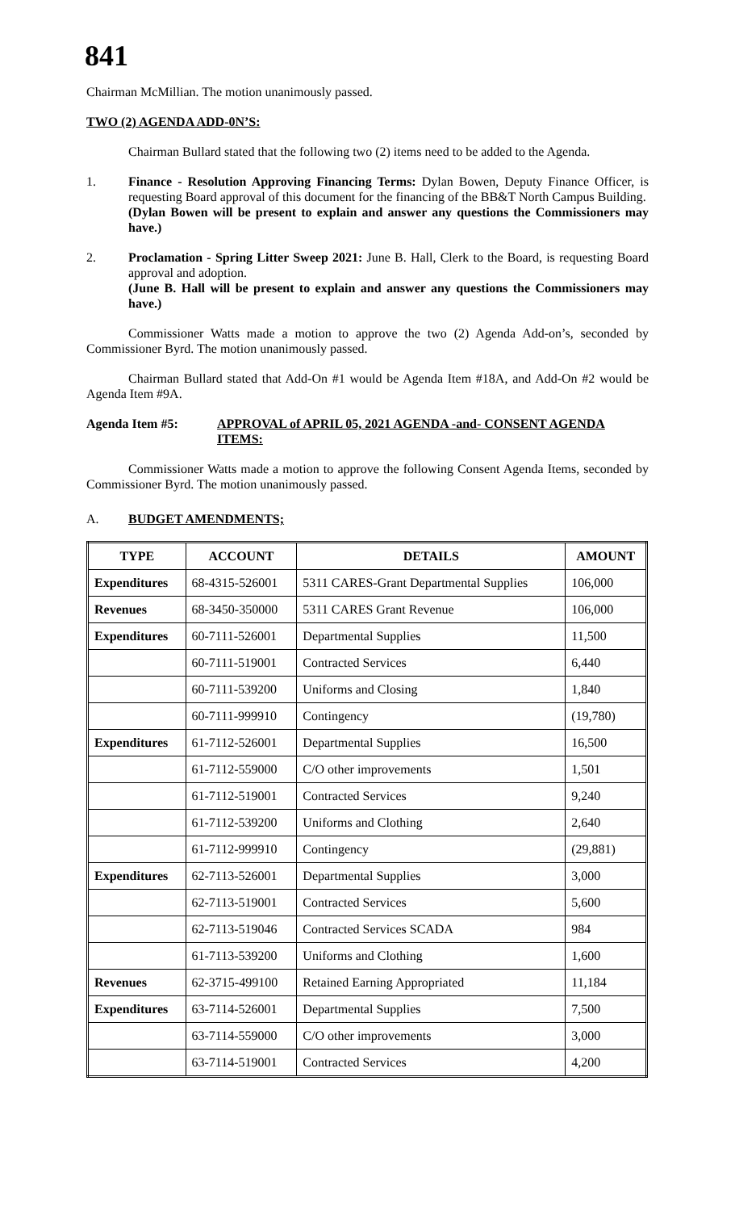841
Chairman McMillian. The motion unanimously passed.
TWO (2) AGENDA ADD-0N’S:
Chairman Bullard stated that the following two (2) items need to be added to the Agenda.
1. Finance - Resolution Approving Financing Terms: Dylan Bowen, Deputy Finance Officer, is requesting Board approval of this document for the financing of the BB&T North Campus Building.
(Dylan Bowen will be present to explain and answer any questions the Commissioners may have.)
2. Proclamation - Spring Litter Sweep 2021: June B. Hall, Clerk to the Board, is requesting Board approval and adoption.
(June B. Hall will be present to explain and answer any questions the Commissioners may have.)
Commissioner Watts made a motion to approve the two (2) Agenda Add-on’s, seconded by Commissioner Byrd. The motion unanimously passed.
Chairman Bullard stated that Add-On #1 would be Agenda Item #18A, and Add-On #2 would be Agenda Item #9A.
Agenda Item #5: APPROVAL of APRIL 05, 2021 AGENDA -and- CONSENT AGENDA ITEMS:
Commissioner Watts made a motion to approve the following Consent Agenda Items, seconded by Commissioner Byrd. The motion unanimously passed.
A. BUDGET AMENDMENTS;
| TYPE | ACCOUNT | DETAILS | AMOUNT |
| --- | --- | --- | --- |
| Expenditures | 68-4315-526001 | 5311 CARES-Grant Departmental Supplies | 106,000 |
| Revenues | 68-3450-350000 | 5311 CARES Grant Revenue | 106,000 |
| Expenditures | 60-7111-526001 | Departmental Supplies | 11,500 |
| | 60-7111-519001 | Contracted Services | 6,440 |
| | 60-7111-539200 | Uniforms and Closing | 1,840 |
| | 60-7111-999910 | Contingency | (19,780) |
| Expenditures | 61-7112-526001 | Departmental Supplies | 16,500 |
| | 61-7112-559000 | C/O other improvements | 1,501 |
| | 61-7112-519001 | Contracted Services | 9,240 |
| | 61-7112-539200 | Uniforms and Clothing | 2,640 |
| | 61-7112-999910 | Contingency | (29,881) |
| Expenditures | 62-7113-526001 | Departmental Supplies | 3,000 |
| | 62-7113-519001 | Contracted Services | 5,600 |
| | 62-7113-519046 | Contracted Services SCADA | 984 |
| | 61-7113-539200 | Uniforms and Clothing | 1,600 |
| Revenues | 62-3715-499100 | Retained Earning Appropriated | 11,184 |
| Expenditures | 63-7114-526001 | Departmental Supplies | 7,500 |
| | 63-7114-559000 | C/O other improvements | 3,000 |
| | 63-7114-519001 | Contracted Services | 4,200 |